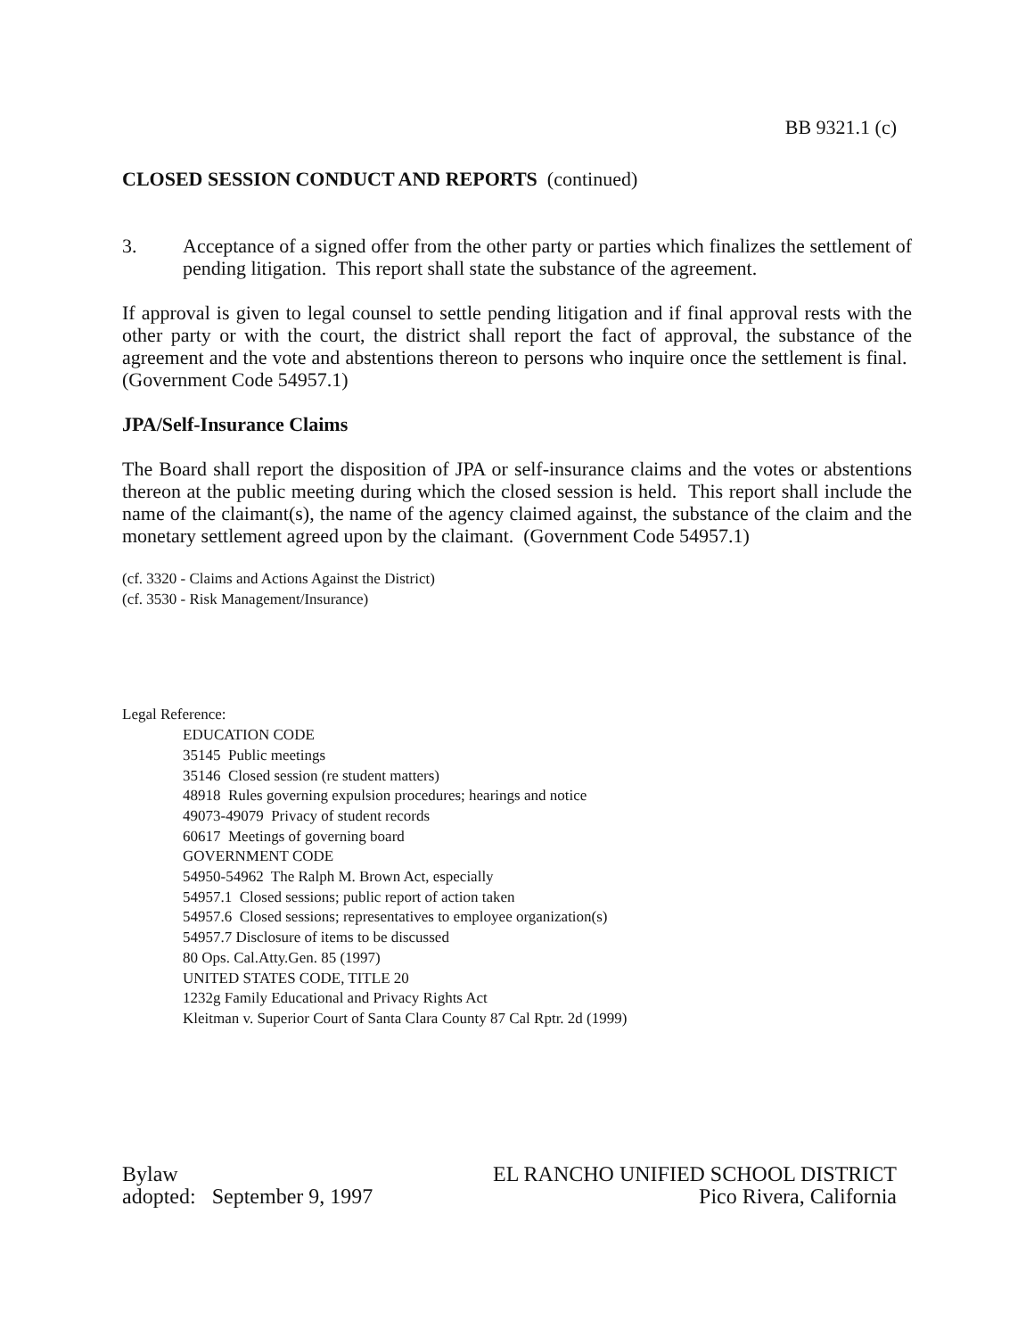BB 9321.1 (c)
CLOSED SESSION CONDUCT AND REPORTS (continued)
3. Acceptance of a signed offer from the other party or parties which finalizes the settlement of pending litigation. This report shall state the substance of the agreement.
If approval is given to legal counsel to settle pending litigation and if final approval rests with the other party or with the court, the district shall report the fact of approval, the substance of the agreement and the vote and abstentions thereon to persons who inquire once the settlement is final. (Government Code 54957.1)
JPA/Self-Insurance Claims
The Board shall report the disposition of JPA or self-insurance claims and the votes or abstentions thereon at the public meeting during which the closed session is held. This report shall include the name of the claimant(s), the name of the agency claimed against, the substance of the claim and the monetary settlement agreed upon by the claimant. (Government Code 54957.1)
(cf. 3320 - Claims and Actions Against the District)
(cf. 3530 - Risk Management/Insurance)
Legal Reference:
EDUCATION CODE
35145 Public meetings
35146 Closed session (re student matters)
48918 Rules governing expulsion procedures; hearings and notice
49073-49079 Privacy of student records
60617 Meetings of governing board
GOVERNMENT CODE
54950-54962 The Ralph M. Brown Act, especially
54957.1 Closed sessions; public report of action taken
54957.6 Closed sessions; representatives to employee organization(s)
54957.7 Disclosure of items to be discussed
80 Ops. Cal.Atty.Gen. 85 (1997)
UNITED STATES CODE, TITLE 20
1232g Family Educational and Privacy Rights Act
Kleitman v. Superior Court of Santa Clara County 87 Cal Rptr. 2d (1999)
Bylaw
adopted: September 9, 1997
EL RANCHO UNIFIED SCHOOL DISTRICT
Pico Rivera, California